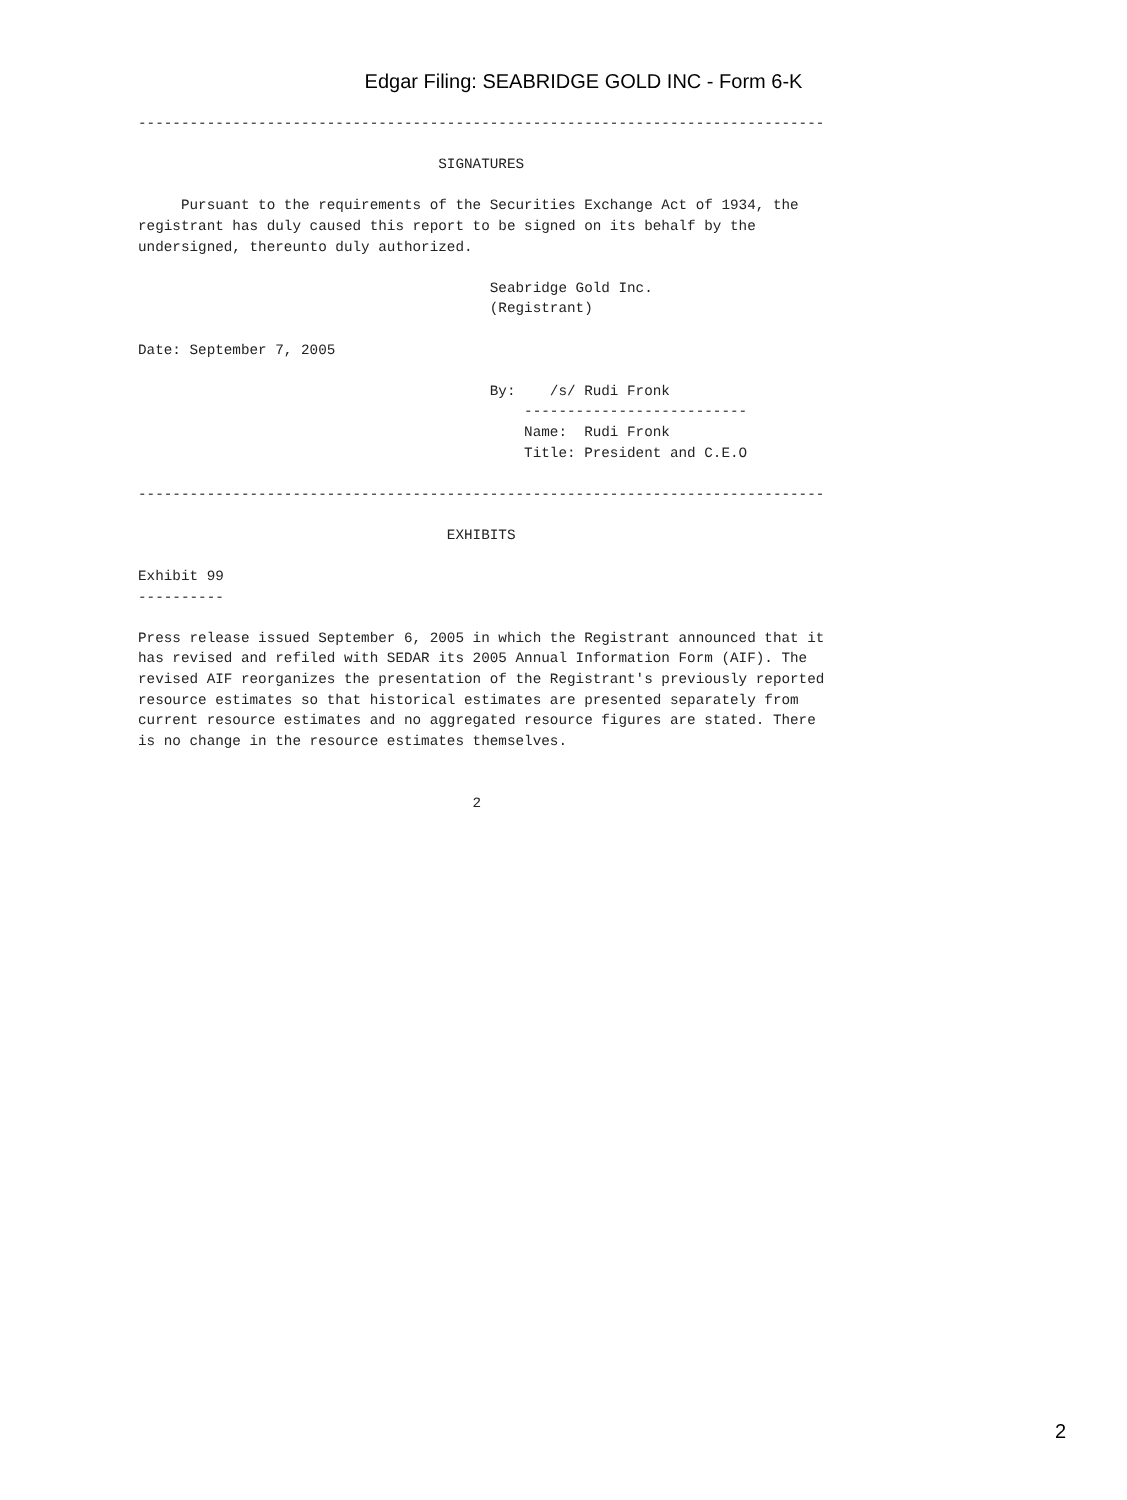Edgar Filing: SEABRIDGE GOLD INC - Form 6-K
--------------------------------------------------------------------------------

                                   SIGNATURES

     Pursuant to the requirements of the Securities Exchange Act of 1934, the
registrant has duly caused this report to be signed on its behalf by the
undersigned, thereunto duly authorized.

                                         Seabridge Gold Inc.
                                         (Registrant)

Date: September 7, 2005

                                         By:    /s/ Rudi Fronk
                                             --------------------------
                                             Name:  Rudi Fronk
                                             Title: President and C.E.O

--------------------------------------------------------------------------------

                                    EXHIBITS

Exhibit 99
----------

Press release issued September 6, 2005 in which the Registrant announced that it
has revised and refiled with SEDAR its 2005 Annual Information Form (AIF). The
revised AIF reorganizes the presentation of the Registrant's previously reported
resource estimates so that historical estimates are presented separately from
current resource estimates and no aggregated resource figures are stated. There
is no change in the resource estimates themselves.


                                       2
2